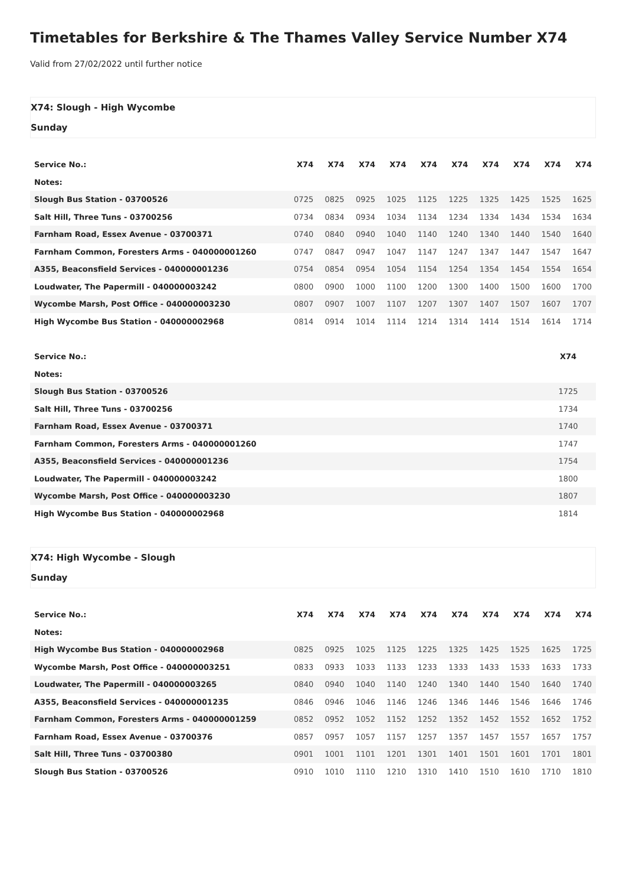Timetables for Berkshire & The Thames Valley Service Number X74
Valid from 27/02/2022 until further notice
X74: Slough - High Wycombe
Sunday
| Service No.: | X74 | X74 | X74 | X74 | X74 | X74 | X74 | X74 | X74 | X74 |
| --- | --- | --- | --- | --- | --- | --- | --- | --- | --- | --- |
| Notes: | | | | | | | | | | |
| Slough Bus Station - 03700526 | 0725 | 0825 | 0925 | 1025 | 1125 | 1225 | 1325 | 1425 | 1525 | 1625 |
| Salt Hill, Three Tuns - 03700256 | 0734 | 0834 | 0934 | 1034 | 1134 | 1234 | 1334 | 1434 | 1534 | 1634 |
| Farnham Road, Essex Avenue - 03700371 | 0740 | 0840 | 0940 | 1040 | 1140 | 1240 | 1340 | 1440 | 1540 | 1640 |
| Farnham Common, Foresters Arms - 040000001260 | 0747 | 0847 | 0947 | 1047 | 1147 | 1247 | 1347 | 1447 | 1547 | 1647 |
| A355, Beaconsfield Services - 040000001236 | 0754 | 0854 | 0954 | 1054 | 1154 | 1254 | 1354 | 1454 | 1554 | 1654 |
| Loudwater, The Papermill - 040000003242 | 0800 | 0900 | 1000 | 1100 | 1200 | 1300 | 1400 | 1500 | 1600 | 1700 |
| Wycombe Marsh, Post Office - 040000003230 | 0807 | 0907 | 1007 | 1107 | 1207 | 1307 | 1407 | 1507 | 1607 | 1707 |
| High Wycombe Bus Station - 040000002968 | 0814 | 0914 | 1014 | 1114 | 1214 | 1314 | 1414 | 1514 | 1614 | 1714 |
| Service No.: | X74 |
| --- | --- |
| Notes: | |
| Slough Bus Station - 03700526 | 1725 |
| Salt Hill, Three Tuns - 03700256 | 1734 |
| Farnham Road, Essex Avenue - 03700371 | 1740 |
| Farnham Common, Foresters Arms - 040000001260 | 1747 |
| A355, Beaconsfield Services - 040000001236 | 1754 |
| Loudwater, The Papermill - 040000003242 | 1800 |
| Wycombe Marsh, Post Office - 040000003230 | 1807 |
| High Wycombe Bus Station - 040000002968 | 1814 |
X74: High Wycombe - Slough
Sunday
| Service No.: | X74 | X74 | X74 | X74 | X74 | X74 | X74 | X74 | X74 | X74 |
| --- | --- | --- | --- | --- | --- | --- | --- | --- | --- | --- |
| Notes: | | | | | | | | | | |
| High Wycombe Bus Station - 040000002968 | 0825 | 0925 | 1025 | 1125 | 1225 | 1325 | 1425 | 1525 | 1625 | 1725 |
| Wycombe Marsh, Post Office - 040000003251 | 0833 | 0933 | 1033 | 1133 | 1233 | 1333 | 1433 | 1533 | 1633 | 1733 |
| Loudwater, The Papermill - 040000003265 | 0840 | 0940 | 1040 | 1140 | 1240 | 1340 | 1440 | 1540 | 1640 | 1740 |
| A355, Beaconsfield Services - 040000001235 | 0846 | 0946 | 1046 | 1146 | 1246 | 1346 | 1446 | 1546 | 1646 | 1746 |
| Farnham Common, Foresters Arms - 040000001259 | 0852 | 0952 | 1052 | 1152 | 1252 | 1352 | 1452 | 1552 | 1652 | 1752 |
| Farnham Road, Essex Avenue - 03700376 | 0857 | 0957 | 1057 | 1157 | 1257 | 1357 | 1457 | 1557 | 1657 | 1757 |
| Salt Hill, Three Tuns - 03700380 | 0901 | 1001 | 1101 | 1201 | 1301 | 1401 | 1501 | 1601 | 1701 | 1801 |
| Slough Bus Station - 03700526 | 0910 | 1010 | 1110 | 1210 | 1310 | 1410 | 1510 | 1610 | 1710 | 1810 |